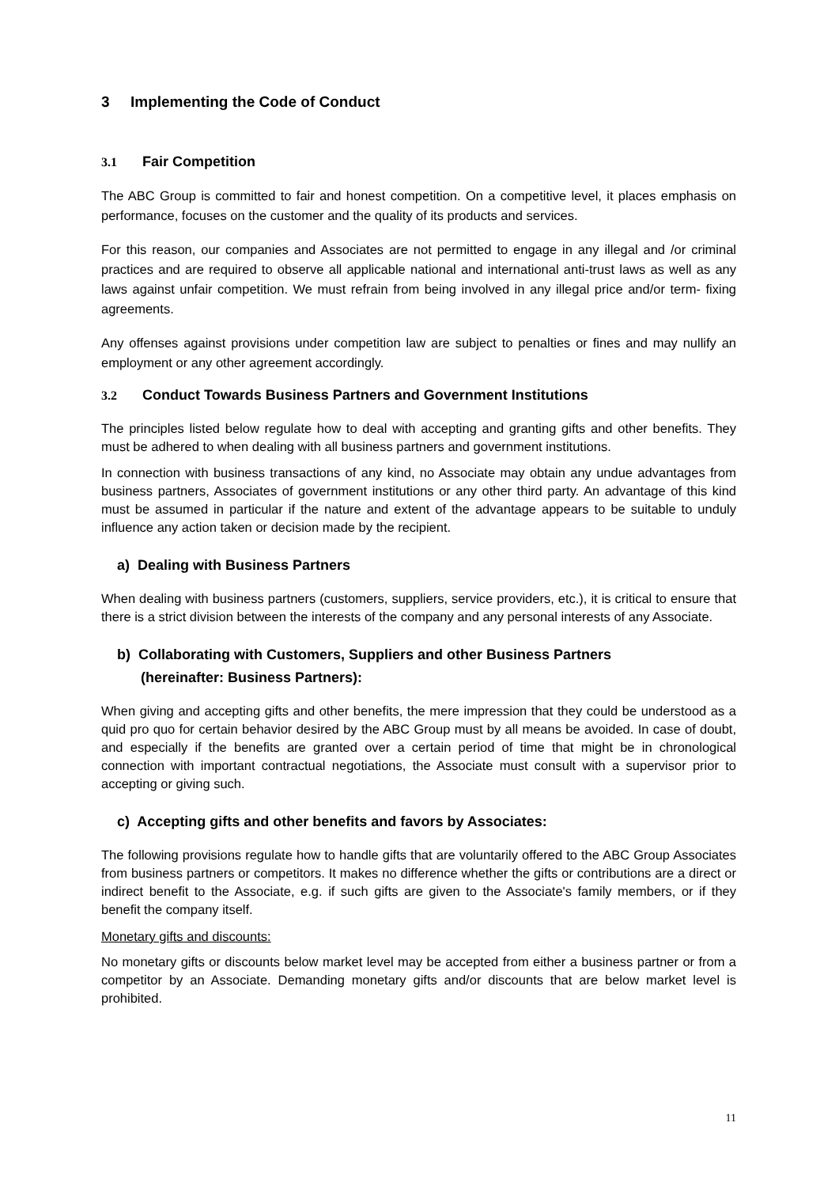3 Implementing the Code of Conduct
3.1 Fair Competition
The ABC Group is committed to fair and honest competition. On a competitive level, it places emphasis on performance, focuses on the customer and the quality of its products and services.
For this reason, our companies and Associates are not permitted to engage in any illegal and /or criminal practices and are required to observe all applicable national and international anti-trust laws as well as any laws against unfair competition. We must refrain from being involved in any illegal price and/or term- fixing agreements.
Any offenses against provisions under competition law are subject to penalties or fines and may nullify an employment or any other agreement accordingly.
3.2 Conduct Towards Business Partners and Government Institutions
The principles listed below regulate how to deal with accepting and granting gifts and other benefits. They must be adhered to when dealing with all business partners and government institutions.
In connection with business transactions of any kind, no Associate may obtain any undue advantages from business partners, Associates of government institutions or any other third party. An advantage of this kind must be assumed in particular if the nature and extent of the advantage appears to be suitable to unduly influence any action taken or decision made by the recipient.
a) Dealing with Business Partners
When dealing with business partners (customers, suppliers, service providers, etc.), it is critical to ensure that there is a strict division between the interests of the company and any personal interests of any Associate.
b) Collaborating with Customers, Suppliers and other Business Partners
(hereinafter: Business Partners):
When giving and accepting gifts and other benefits, the mere impression that they could be understood as a quid pro quo for certain behavior desired by the ABC Group must by all means be avoided. In case of doubt, and especially if the benefits are granted over a certain period of time that might be in chronological connection with important contractual negotiations, the Associate must consult with a supervisor prior to accepting or giving such.
c) Accepting gifts and other benefits and favors by Associates:
The following provisions regulate how to handle gifts that are voluntarily offered to the ABC Group Associates from business partners or competitors. It makes no difference whether the gifts or contributions are a direct or indirect benefit to the Associate, e.g. if such gifts are given to the Associate's family members, or if they benefit the company itself.
Monetary gifts and discounts:
No monetary gifts or discounts below market level may be accepted from either a business partner or from a competitor by an Associate. Demanding monetary gifts and/or discounts that are below market level is prohibited.
11